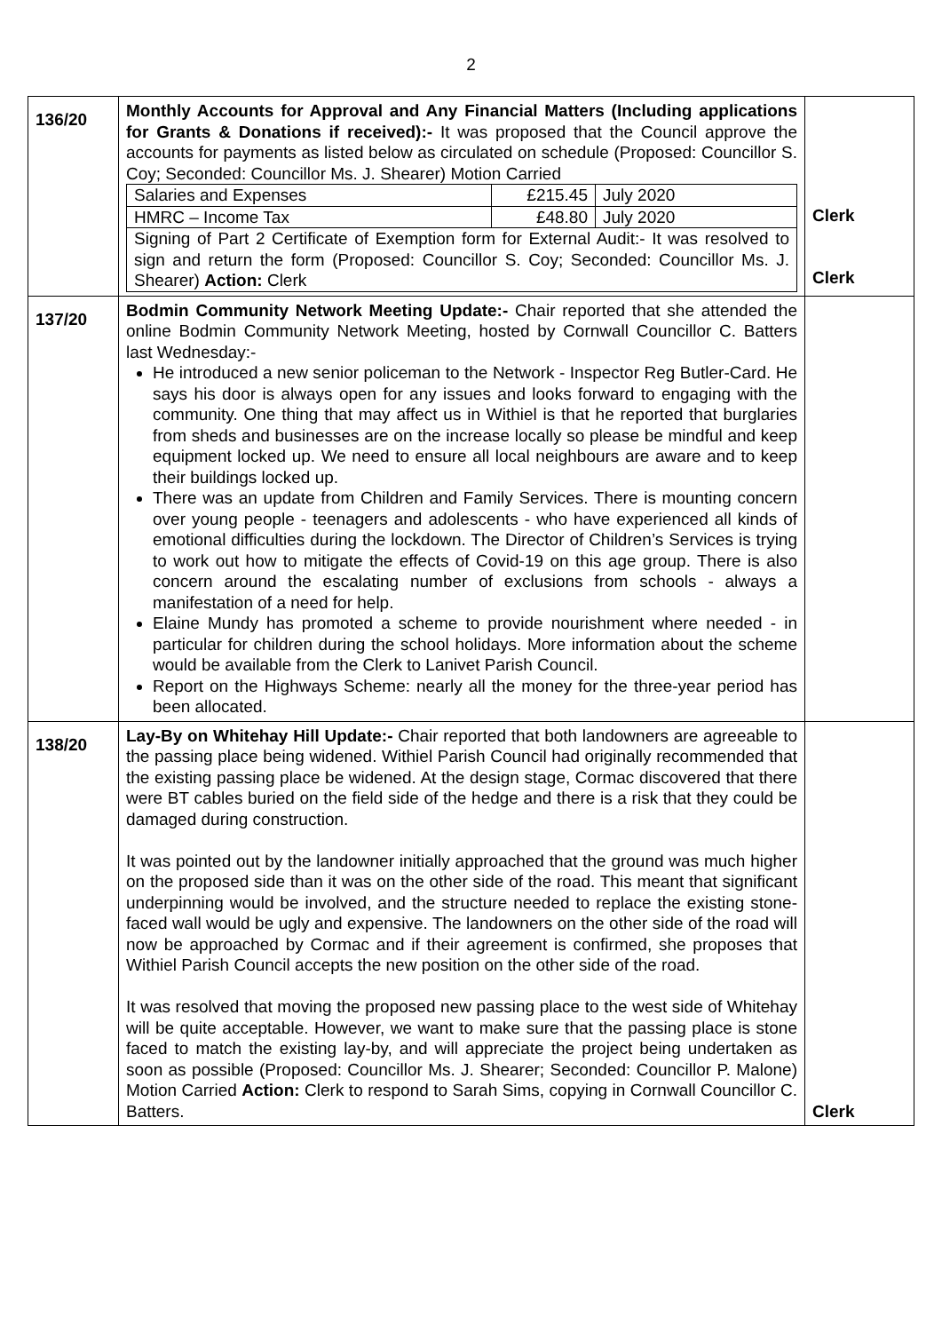2
| 136/20 | Monthly Accounts for Approval and Any Financial Matters (Including applications for Grants & Donations if received):- It was proposed that the Council approve the accounts for payments as listed below as circulated on schedule (Proposed: Councillor S. Coy; Seconded: Councillor Ms. J. Shearer) Motion Carried / Salaries and Expenses / £215.45 / July 2020 / / HMRC – Income Tax / £48.80 / July 2020 / / Signing of Part 2 Certificate of Exemption form for External Audit:- It was resolved to sign and return the form (Proposed: Councillor S. Coy; Seconded: Councillor Ms. J. Shearer) Action: Clerk / / / | Clerk Clerk |
| 137/20 | Bodmin Community Network Meeting Update:- Chair reported that she attended the online Bodmin Community Network Meeting, hosted by Cornwall Councillor C. Batters last Wednesday:- He introduced a new senior policeman to the Network - Inspector Reg Butler-Card. He says his door is always open for any issues and looks forward to engaging with the community. One thing that may affect us in Withiel is that he reported that burglaries from sheds and businesses are on the increase locally so please be mindful and keep equipment locked up. We need to ensure all local neighbours are aware and to keep their buildings locked up. There was an update from Children and Family Services. There is mounting concern over young people - teenagers and adolescents - who have experienced all kinds of emotional difficulties during the lockdown. The Director of Children’s Services is trying to work out how to mitigate the effects of Covid-19 on this age group. There is also concern around the escalating number of exclusions from schools - always a manifestation of a need for help. Elaine Mundy has promoted a scheme to provide nourishment where needed - in particular for children during the school holidays. More information about the scheme would be available from the Clerk to Lanivet Parish Council. Report on the Highways Scheme: nearly all the money for the three-year period has been allocated. | |
| 138/20 | Lay-By on Whitehay Hill Update:- Chair reported that both landowners are agreeable to the passing place being widened. Withiel Parish Council had originally recommended that the existing passing place be widened. At the design stage, Cormac discovered that there were BT cables buried on the field side of the hedge and there is a risk that they could be damaged during construction. It was pointed out by the landowner initially approached that the ground was much higher on the proposed side than it was on the other side of the road. This meant that significant underpinning would be involved, and the structure needed to replace the existing stone-faced wall would be ugly and expensive. The landowners on the other side of the road will now be approached by Cormac and if their agreement is confirmed, she proposes that Withiel Parish Council accepts the new position on the other side of the road. It was resolved that moving the proposed new passing place to the west side of Whitehay will be quite acceptable. However, we want to make sure that the passing place is stone faced to match the existing lay-by, and will appreciate the project being undertaken as soon as possible (Proposed: Councillor Ms. J. Shearer; Seconded: Councillor P. Malone) Motion Carried Action: Clerk to respond to Sarah Sims, copying in Cornwall Councillor C. Batters. | Clerk |